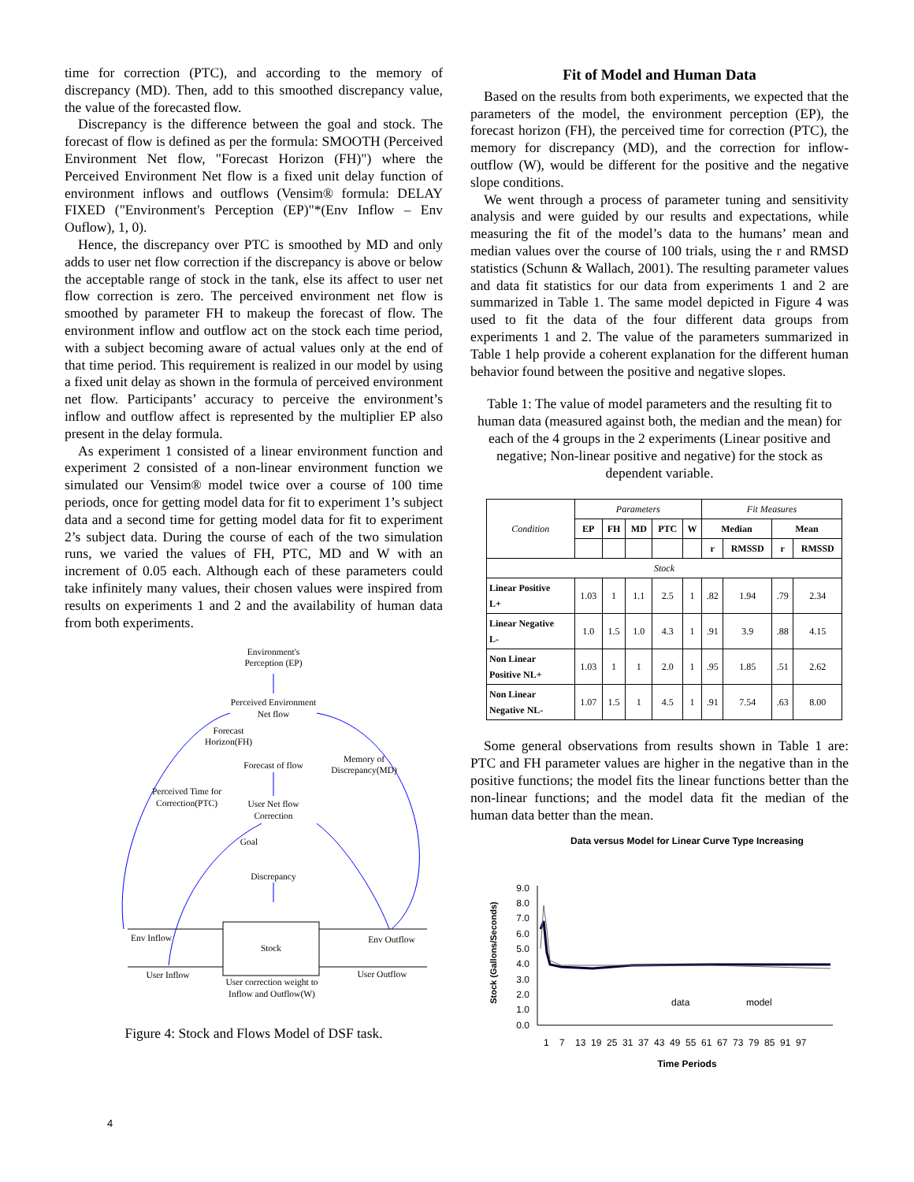time for correction (PTC), and according to the memory of discrepancy (MD). Then, add to this smoothed discrepancy value, the value of the forecasted flow.
Discrepancy is the difference between the goal and stock. The forecast of flow is defined as per the formula: SMOOTH (Perceived Environment Net flow, "Forecast Horizon (FH)") where the Perceived Environment Net flow is a fixed unit delay function of environment inflows and outflows (Vensim® formula: DELAY FIXED ("Environment's Perception (EP)"*(Env Inflow – Env Ouflow), 1, 0).
Hence, the discrepancy over PTC is smoothed by MD and only adds to user net flow correction if the discrepancy is above or below the acceptable range of stock in the tank, else its affect to user net flow correction is zero. The perceived environment net flow is smoothed by parameter FH to makeup the forecast of flow. The environment inflow and outflow act on the stock each time period, with a subject becoming aware of actual values only at the end of that time period. This requirement is realized in our model by using a fixed unit delay as shown in the formula of perceived environment net flow. Participants’ accuracy to perceive the environment’s inflow and outflow affect is represented by the multiplier EP also present in the delay formula.
As experiment 1 consisted of a linear environment function and experiment 2 consisted of a non-linear environment function we simulated our Vensim® model twice over a course of 100 time periods, once for getting model data for fit to experiment 1’s subject data and a second time for getting model data for fit to experiment 2’s subject data. During the course of each of the two simulation runs, we varied the values of FH, PTC, MD and W with an increment of 0.05 each. Although each of these parameters could take infinitely many values, their chosen values were inspired from results on experiments 1 and 2 and the availability of human data from both experiments.
Environment's
Perception (EP)
Perceived Environment
Net flow
Forecast
Horizon(FH)
Forecast of flow
Memory of
Discrepancy(MD)
Perceived Time for
Correction(PTC)
User Net flow
Correction
Goal
Discrepancy
Stock
Env Inflow
Env Outflow
User Inflow
User Outflow
User correction weight to
Inflow and Outflow(W)
Figure 4: Stock and Flows Model of DSF task.
Fit of Model and Human Data
Based on the results from both experiments, we expected that the parameters of the model, the environment perception (EP), the forecast horizon (FH), the perceived time for correction (PTC), the memory for discrepancy (MD), and the correction for inflow-outflow (W), would be different for the positive and the negative slope conditions.
We went through a process of parameter tuning and sensitivity analysis and were guided by our results and expectations, while measuring the fit of the model’s data to the humans’ mean and median values over the course of 100 trials, using the r and RMSD statistics (Schunn & Wallach, 2001). The resulting parameter values and data fit statistics for our data from experiments 1 and 2 are summarized in Table 1. The same model depicted in Figure 4 was used to fit the data of the four different data groups from experiments 1 and 2. The value of the parameters summarized in Table 1 help provide a coherent explanation for the different human behavior found between the positive and negative slopes.
Table 1: The value of model parameters and the resulting fit to human data (measured against both, the median and the mean) for each of the 4 groups in the 2 experiments (Linear positive and negative; Non-linear positive and negative) for the stock as dependent variable.
| Condition | Parameters | | | | | Fit Measures | | | |
| | EP | FH | MD | PTC | W | Median | | Mean | |
| | | | | | | r | RMSSD | r | RMSSD |
| Stock | | | | | | | | | |
| Linear Positive L+ | 1.03 | 1 | 1.1 | 2.5 | 1 | .82 | 1.94 | .79 | 2.34 |
| Linear Negative L- | 1.0 | 1.5 | 1.0 | 4.3 | 1 | .91 | 3.9 | .88 | 4.15 |
| Non Linear Positive NL+ | 1.03 | 1 | 1 | 2.0 | 1 | .95 | 1.85 | .51 | 2.62 |
| Non Linear Negative NL- | 1.07 | 1.5 | 1 | 4.5 | 1 | .91 | 7.54 | .63 | 8.00 |
Some general observations from results shown in Table 1 are: PTC and FH parameter values are higher in the negative than in the positive functions; the model fits the linear functions better than the non-linear functions; and the model data fit the median of the human data better than the mean.
Data versus Model for Linear Curve Type Increasing
Stock (Gallons/Seconds)
9.0
8.0
7.0
6.0
5.0
4.0
3.0
2.0
1.0
0.0
1
7
13
19
25
31
37
43
49
55
61
67
73
79
85
91
97
data
model
Time Periods
4